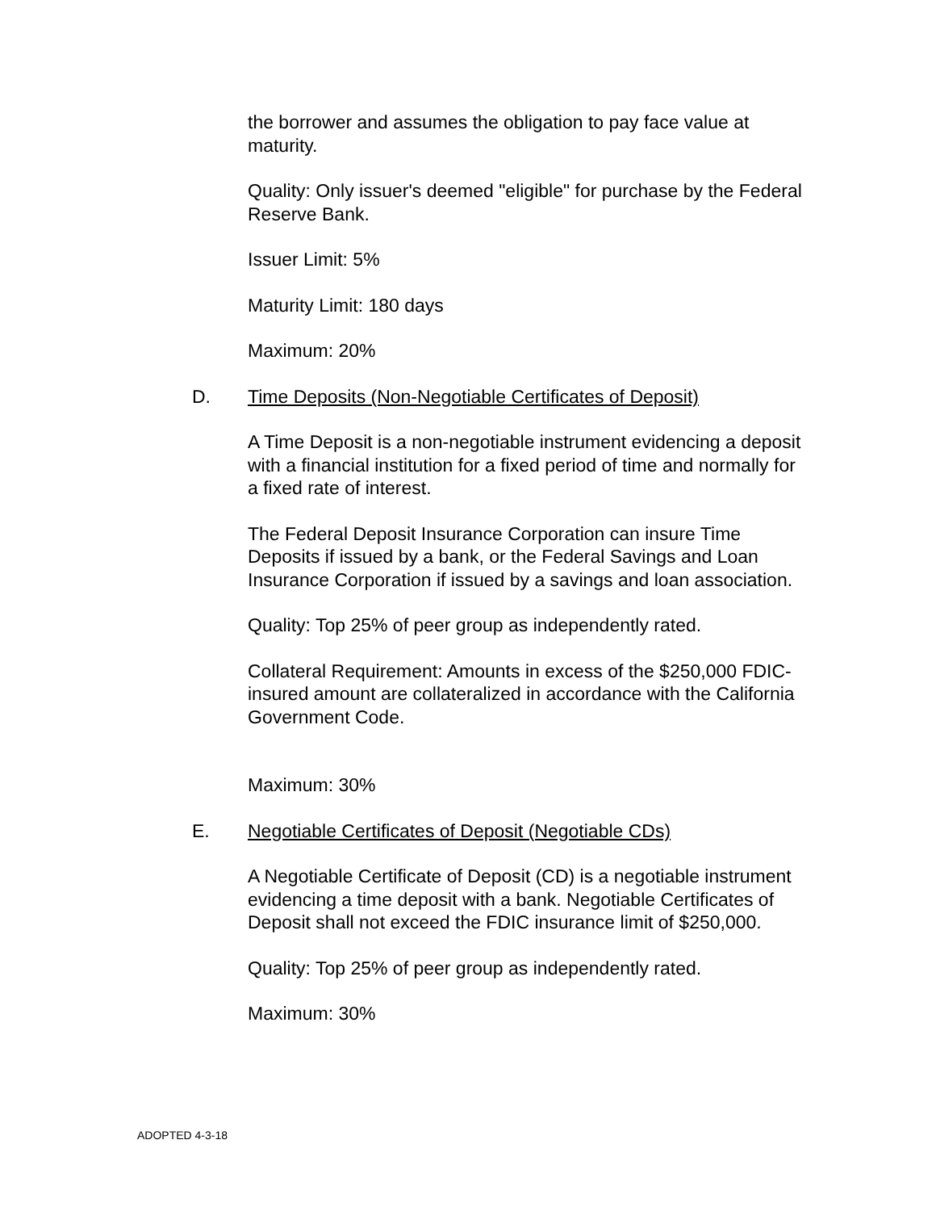the borrower and assumes the obligation to pay face value at maturity.
Quality: Only issuer's deemed "eligible" for purchase by the Federal Reserve Bank.
Issuer Limit: 5%
Maturity Limit: 180 days
Maximum: 20%
D. Time Deposits (Non-Negotiable Certificates of Deposit)
A Time Deposit is a non-negotiable instrument evidencing a deposit with a financial institution for a fixed period of time and normally for a fixed rate of interest.
The Federal Deposit Insurance Corporation can insure Time Deposits if issued by a bank, or the Federal Savings and Loan Insurance Corporation if issued by a savings and loan association.
Quality: Top 25% of peer group as independently rated.
Collateral Requirement: Amounts in excess of the $250,000 FDIC-insured amount are collateralized in accordance with the California Government Code.
Maximum: 30%
E. Negotiable Certificates of Deposit (Negotiable CDs)
A Negotiable Certificate of Deposit (CD) is a negotiable instrument evidencing a time deposit with a bank. Negotiable Certificates of Deposit shall not exceed the FDIC insurance limit of $250,000.
Quality: Top 25% of peer group as independently rated.
Maximum: 30%
ADOPTED 4-3-18